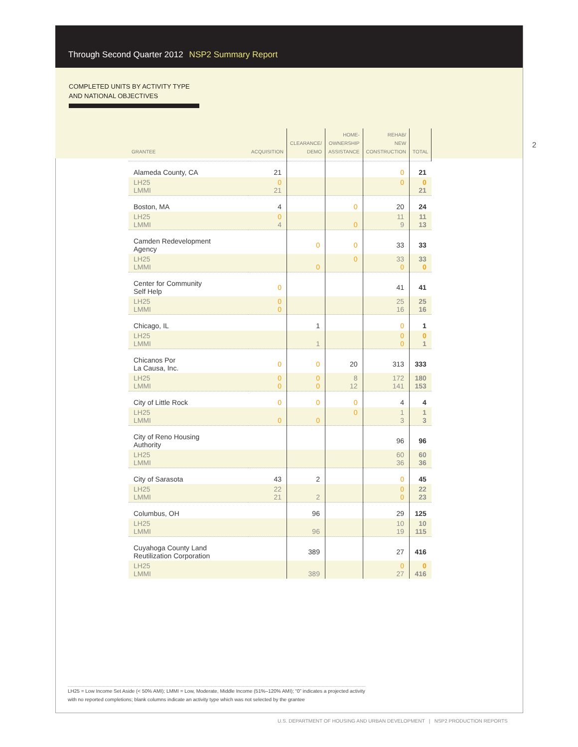Through Second Quarter 2012 NSP2 Summary Report
COMPLETED UNITS BY ACTIVITY TYPE
AND NATIONAL OBJECTIVES
2
| GRANTEE | ACQUISITION | CLEARANCE/ DEMO | HOME- OWNERSHIP ASSISTANCE | REHAB/ NEW CONSTRUCTION | TOTAL |
| --- | --- | --- | --- | --- | --- |
| Alameda County, CA | 21 | | | 0 | 21 |
| LH25 LMMI | 0 21 | | | 0 | 0 21 |
| Boston, MA | 4 | | 0 | 20 | 24 |
| LH25 LMMI | 0 4 | | 0 | 11 9 | 11 13 |
| Camden Redevelopment Agency | | 0 | 0 | 33 | 33 |
| LH25 LMMI | | 0 | 0 | 33 0 | 33 0 |
| Center for Community Self Help | 0 | | | 41 | 41 |
| LH25 LMMI | 0 0 | | | 25 16 | 25 16 |
| Chicago, IL | | 1 | | 0 | 1 |
| LH25 LMMI | | 1 | | 0 0 | 0 1 |
| Chicanos Por La Causa, Inc. | 0 | 0 | 20 | 313 | 333 |
| LH25 LMMI | 0 0 | 0 0 | 8 12 | 172 141 | 180 153 |
| City of Little Rock | 0 | 0 | 0 | 4 | 4 |
| LH25 LMMI | 0 | 0 | 0 | 1 3 | 1 3 |
| City of Reno Housing Authority | | | | 96 | 96 |
| LH25 LMMI | | | | 60 36 | 60 36 |
| City of Sarasota | 43 | 2 | | 0 | 45 |
| LH25 LMMI | 22 21 | 2 | | 0 0 | 22 23 |
| Columbus, OH | | 96 | | 29 | 125 |
| LH25 LMMI | | 96 | | 10 19 | 10 115 |
| Cuyahoga County Land Reutilization Corporation | | 389 | | 27 | 416 |
| LH25 LMMI | | 389 | | 0 27 | 0 416 |
LH25 = Low Income Set Aside (< 50% AMI); LMMI = Low, Moderate, Middle Income (51%–120% AMI); “0” indicates a projected activity
with no reported completions; blank columns indicate an activity type which was not selected by the grantee
U.S. DEPARTMENT OF HOUSING AND URBAN DEVELOPMENT | NSP2 PRODUCTION REPORTS